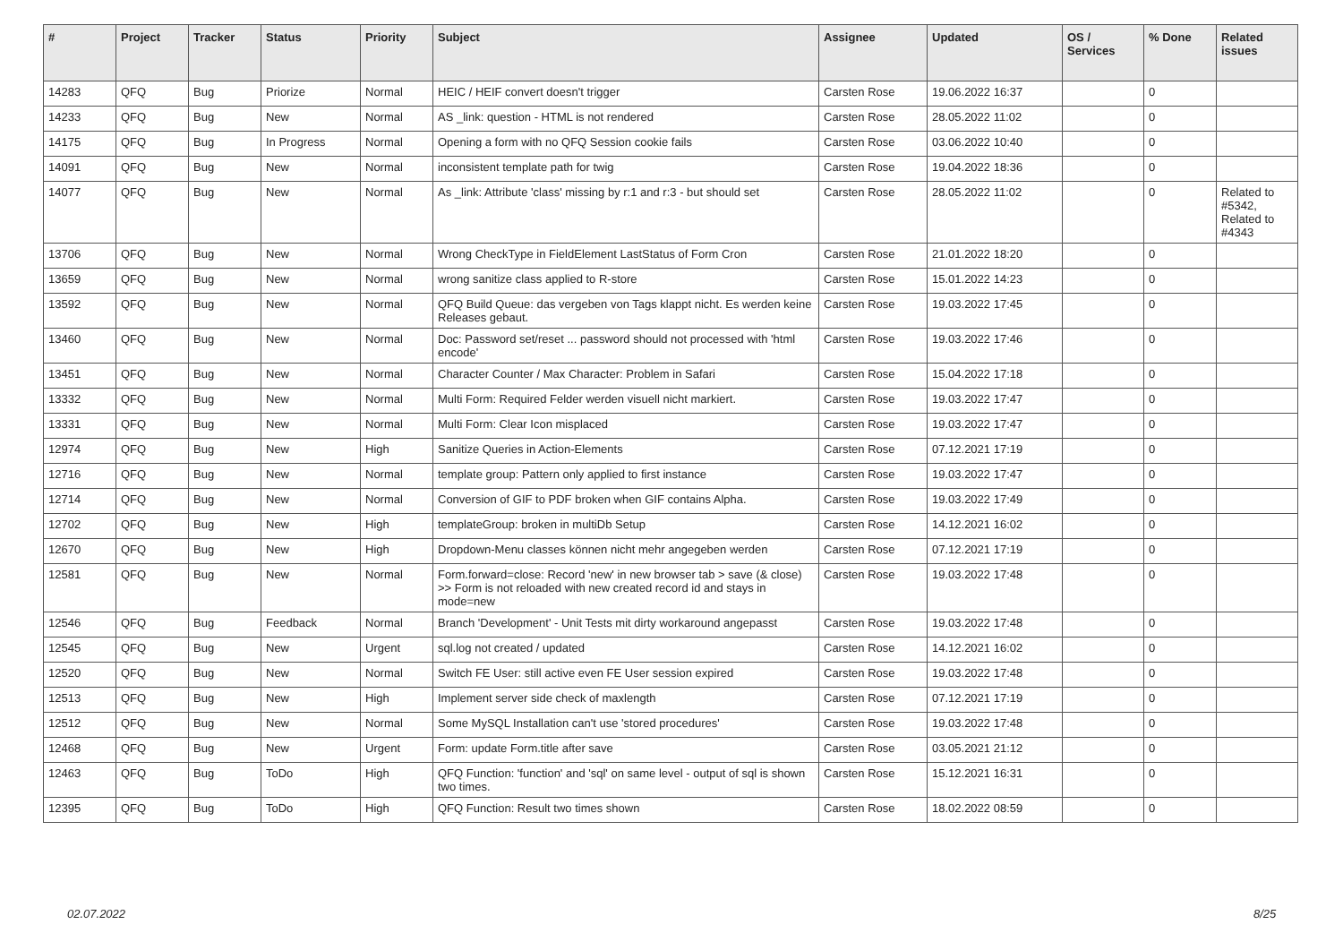| # | Project | Tracker | Status | Priority | Subject | Assignee | Updated | OS / Services | % Done | Related issues |
| --- | --- | --- | --- | --- | --- | --- | --- | --- | --- | --- |
| 14283 | QFQ | Bug | Priorize | Normal | HEIC / HEIF convert doesn't trigger | Carsten Rose | 19.06.2022 16:37 | | 0 | |
| 14233 | QFQ | Bug | New | Normal | AS _link: question - HTML is not rendered | Carsten Rose | 28.05.2022 11:02 | | 0 | |
| 14175 | QFQ | Bug | In Progress | Normal | Opening a form with no QFQ Session cookie fails | Carsten Rose | 03.06.2022 10:40 | | 0 | |
| 14091 | QFQ | Bug | New | Normal | inconsistent template path for twig | Carsten Rose | 19.04.2022 18:36 | | 0 | |
| 14077 | QFQ | Bug | New | Normal | As _link: Attribute 'class' missing by r:1 and r:3 - but should set | Carsten Rose | 28.05.2022 11:02 | | 0 | Related to #5342, Related to #4343 |
| 13706 | QFQ | Bug | New | Normal | Wrong CheckType in FieldElement LastStatus of Form Cron | Carsten Rose | 21.01.2022 18:20 | | 0 | |
| 13659 | QFQ | Bug | New | Normal | wrong sanitize class applied to R-store | Carsten Rose | 15.01.2022 14:23 | | 0 | |
| 13592 | QFQ | Bug | New | Normal | QFQ Build Queue: das vergeben von Tags klappt nicht. Es werden keine Releases gebaut. | Carsten Rose | 19.03.2022 17:45 | | 0 | |
| 13460 | QFQ | Bug | New | Normal | Doc: Password set/reset ... password should not processed with 'html encode' | Carsten Rose | 19.03.2022 17:46 | | 0 | |
| 13451 | QFQ | Bug | New | Normal | Character Counter / Max Character: Problem in Safari | Carsten Rose | 15.04.2022 17:18 | | 0 | |
| 13332 | QFQ | Bug | New | Normal | Multi Form: Required Felder werden visuell nicht markiert. | Carsten Rose | 19.03.2022 17:47 | | 0 | |
| 13331 | QFQ | Bug | New | Normal | Multi Form: Clear Icon misplaced | Carsten Rose | 19.03.2022 17:47 | | 0 | |
| 12974 | QFQ | Bug | New | High | Sanitize Queries in Action-Elements | Carsten Rose | 07.12.2021 17:19 | | 0 | |
| 12716 | QFQ | Bug | New | Normal | template group: Pattern only applied to first instance | Carsten Rose | 19.03.2022 17:47 | | 0 | |
| 12714 | QFQ | Bug | New | Normal | Conversion of GIF to PDF broken when GIF contains Alpha. | Carsten Rose | 19.03.2022 17:49 | | 0 | |
| 12702 | QFQ | Bug | New | High | templateGroup: broken in multiDb Setup | Carsten Rose | 14.12.2021 16:02 | | 0 | |
| 12670 | QFQ | Bug | New | High | Dropdown-Menu classes können nicht mehr angegeben werden | Carsten Rose | 07.12.2021 17:19 | | 0 | |
| 12581 | QFQ | Bug | New | Normal | Form.forward=close: Record 'new' in new browser tab > save (& close) >> Form is not reloaded with new created record id and stays in mode=new | Carsten Rose | 19.03.2022 17:48 | | 0 | |
| 12546 | QFQ | Bug | Feedback | Normal | Branch 'Development' - Unit Tests mit dirty workaround angepasst | Carsten Rose | 19.03.2022 17:48 | | 0 | |
| 12545 | QFQ | Bug | New | Urgent | sql.log not created / updated | Carsten Rose | 14.12.2021 16:02 | | 0 | |
| 12520 | QFQ | Bug | New | Normal | Switch FE User: still active even FE User session expired | Carsten Rose | 19.03.2022 17:48 | | 0 | |
| 12513 | QFQ | Bug | New | High | Implement server side check of maxlength | Carsten Rose | 07.12.2021 17:19 | | 0 | |
| 12512 | QFQ | Bug | New | Normal | Some MySQL Installation can't use 'stored procedures' | Carsten Rose | 19.03.2022 17:48 | | 0 | |
| 12468 | QFQ | Bug | New | Urgent | Form: update Form.title after save | Carsten Rose | 03.05.2021 21:12 | | 0 | |
| 12463 | QFQ | Bug | ToDo | High | QFQ Function: 'function' and 'sql' on same level - output of sql is shown two times. | Carsten Rose | 15.12.2021 16:31 | | 0 | |
| 12395 | QFQ | Bug | ToDo | High | QFQ Function: Result two times shown | Carsten Rose | 18.02.2022 08:59 | | 0 | |
02.07.2022 8/25